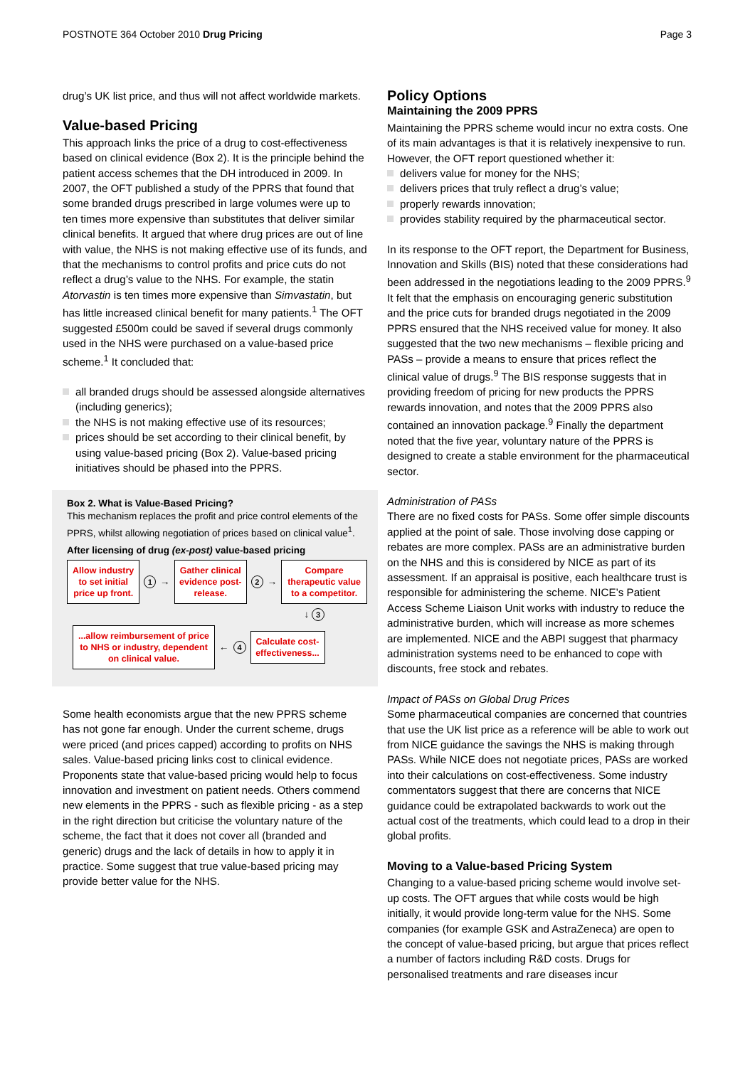POSTNOTE 364 October 2010 Drug Pricing
Page 3
drug’s UK list price, and thus will not affect worldwide markets.
Value-based Pricing
This approach links the price of a drug to cost-effectiveness based on clinical evidence (Box 2). It is the principle behind the patient access schemes that the DH introduced in 2009. In 2007, the OFT published a study of the PPRS that found that some branded drugs prescribed in large volumes were up to ten times more expensive than substitutes that deliver similar clinical benefits. It argued that where drug prices are out of line with value, the NHS is not making effective use of its funds, and that the mechanisms to control profits and price cuts do not reflect a drug’s value to the NHS. For example, the statin Atorvastin is ten times more expensive than Simvastatin, but has little increased clinical benefit for many patients.<sup>1</sup> The OFT suggested £500m could be saved if several drugs commonly used in the NHS were purchased on a value-based price scheme.<sup>1</sup> It concluded that:
all branded drugs should be assessed alongside alternatives (including generics);
the NHS is not making effective use of its resources;
prices should be set according to their clinical benefit, by using value-based pricing (Box 2). Value-based pricing initiatives should be phased into the PPRS.
Box 2. What is Value-Based Pricing?
This mechanism replaces the profit and price control elements of the PPRS, whilst allowing negotiation of prices based on clinical value<sup>1</sup>.
After licensing of drug (ex-post) value-based pricing
Allow industry to set initial price up front.
1 →
Gather clinical evidence post-release.
2 →
Compare therapeutic value to a competitor.
↓ 3
...allow reimbursement of price to NHS or industry, dependent on clinical value.
← 4
Calculate cost-effectiveness...
Some health economists argue that the new PPRS scheme has not gone far enough. Under the current scheme, drugs were priced (and prices capped) according to profits on NHS sales. Value-based pricing links cost to clinical evidence. Proponents state that value-based pricing would help to focus innovation and investment on patient needs. Others commend new elements in the PPRS - such as flexible pricing - as a step in the right direction but criticise the voluntary nature of the scheme, the fact that it does not cover all (branded and generic) drugs and the lack of details in how to apply it in practice. Some suggest that true value-based pricing may provide better value for the NHS.
Policy Options
Maintaining the 2009 PPRS
Maintaining the PPRS scheme would incur no extra costs. One of its main advantages is that it is relatively inexpensive to run. However, the OFT report questioned whether it:
delivers value for money for the NHS;
delivers prices that truly reflect a drug’s value;
properly rewards innovation;
provides stability required by the pharmaceutical sector.
In its response to the OFT report, the Department for Business, Innovation and Skills (BIS) noted that these considerations had been addressed in the negotiations leading to the 2009 PPRS.<sup>9</sup> It felt that the emphasis on encouraging generic substitution and the price cuts for branded drugs negotiated in the 2009 PPRS ensured that the NHS received value for money. It also suggested that the two new mechanisms – flexible pricing and PASs – provide a means to ensure that prices reflect the clinical value of drugs.<sup>9</sup> The BIS response suggests that in providing freedom of pricing for new products the PPRS rewards innovation, and notes that the 2009 PPRS also contained an innovation package.<sup>9</sup> Finally the department noted that the five year, voluntary nature of the PPRS is designed to create a stable environment for the pharmaceutical sector.
Administration of PASs
There are no fixed costs for PASs. Some offer simple discounts applied at the point of sale. Those involving dose capping or rebates are more complex. PASs are an administrative burden on the NHS and this is considered by NICE as part of its assessment. If an appraisal is positive, each healthcare trust is responsible for administering the scheme. NICE’s Patient Access Scheme Liaison Unit works with industry to reduce the administrative burden, which will increase as more schemes are implemented. NICE and the ABPI suggest that pharmacy administration systems need to be enhanced to cope with discounts, free stock and rebates.
Impact of PASs on Global Drug Prices
Some pharmaceutical companies are concerned that countries that use the UK list price as a reference will be able to work out from NICE guidance the savings the NHS is making through PASs. While NICE does not negotiate prices, PASs are worked into their calculations on cost-effectiveness. Some industry commentators suggest that there are concerns that NICE guidance could be extrapolated backwards to work out the actual cost of the treatments, which could lead to a drop in their global profits.
Moving to a Value-based Pricing System
Changing to a value-based pricing scheme would involve set-up costs. The OFT argues that while costs would be high initially, it would provide long-term value for the NHS. Some companies (for example GSK and AstraZeneca) are open to the concept of value-based pricing, but argue that prices reflect a number of factors including R&D costs. Drugs for personalised treatments and rare diseases incur